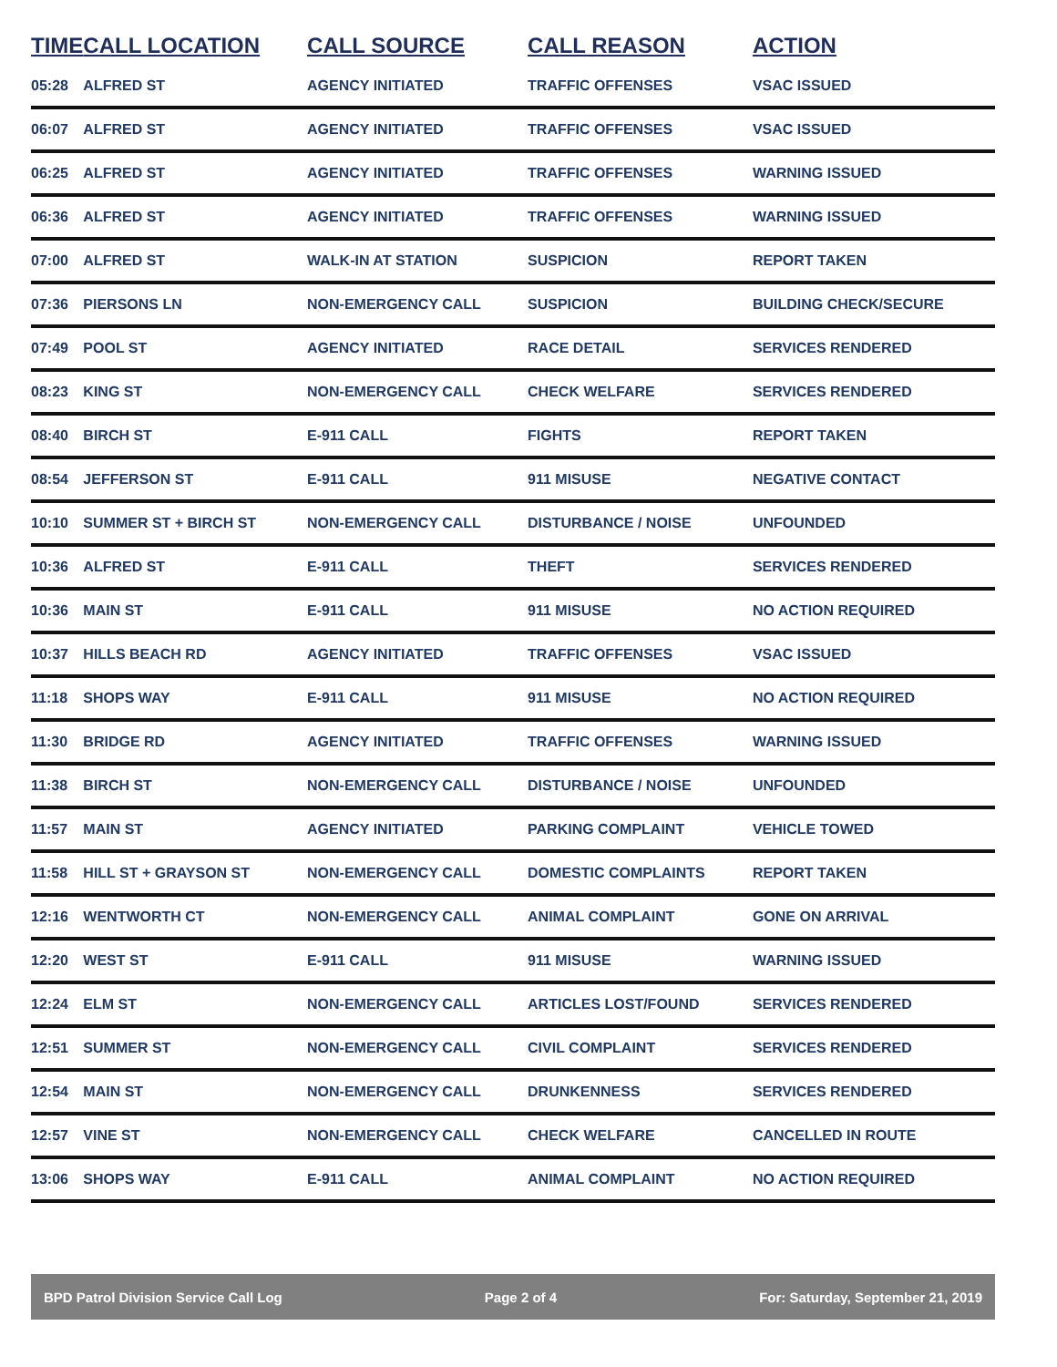| TIME | CALL LOCATION | CALL SOURCE | CALL REASON | ACTION |
| --- | --- | --- | --- | --- |
| 05:28 | ALFRED ST | AGENCY INITIATED | TRAFFIC OFFENSES | VSAC ISSUED |
| 06:07 | ALFRED ST | AGENCY INITIATED | TRAFFIC OFFENSES | VSAC ISSUED |
| 06:25 | ALFRED ST | AGENCY INITIATED | TRAFFIC OFFENSES | WARNING ISSUED |
| 06:36 | ALFRED ST | AGENCY INITIATED | TRAFFIC OFFENSES | WARNING ISSUED |
| 07:00 | ALFRED ST | WALK-IN AT STATION | SUSPICION | REPORT TAKEN |
| 07:36 | PIERSONS LN | NON-EMERGENCY CALL | SUSPICION | BUILDING CHECK/SECURE |
| 07:49 | POOL ST | AGENCY INITIATED | RACE DETAIL | SERVICES RENDERED |
| 08:23 | KING ST | NON-EMERGENCY CALL | CHECK WELFARE | SERVICES RENDERED |
| 08:40 | BIRCH ST | E-911 CALL | FIGHTS | REPORT TAKEN |
| 08:54 | JEFFERSON ST | E-911 CALL | 911 MISUSE | NEGATIVE CONTACT |
| 10:10 | SUMMER ST + BIRCH ST | NON-EMERGENCY CALL | DISTURBANCE / NOISE | UNFOUNDED |
| 10:36 | ALFRED ST | E-911 CALL | THEFT | SERVICES RENDERED |
| 10:36 | MAIN ST | E-911 CALL | 911 MISUSE | NO ACTION REQUIRED |
| 10:37 | HILLS BEACH RD | AGENCY INITIATED | TRAFFIC OFFENSES | VSAC ISSUED |
| 11:18 | SHOPS WAY | E-911 CALL | 911 MISUSE | NO ACTION REQUIRED |
| 11:30 | BRIDGE RD | AGENCY INITIATED | TRAFFIC OFFENSES | WARNING ISSUED |
| 11:38 | BIRCH ST | NON-EMERGENCY CALL | DISTURBANCE / NOISE | UNFOUNDED |
| 11:57 | MAIN ST | AGENCY INITIATED | PARKING COMPLAINT | VEHICLE TOWED |
| 11:58 | HILL ST + GRAYSON ST | NON-EMERGENCY CALL | DOMESTIC COMPLAINTS | REPORT TAKEN |
| 12:16 | WENTWORTH CT | NON-EMERGENCY CALL | ANIMAL COMPLAINT | GONE ON ARRIVAL |
| 12:20 | WEST ST | E-911 CALL | 911 MISUSE | WARNING ISSUED |
| 12:24 | ELM ST | NON-EMERGENCY CALL | ARTICLES LOST/FOUND | SERVICES RENDERED |
| 12:51 | SUMMER ST | NON-EMERGENCY CALL | CIVIL COMPLAINT | SERVICES RENDERED |
| 12:54 | MAIN ST | NON-EMERGENCY CALL | DRUNKENNESS | SERVICES RENDERED |
| 12:57 | VINE ST | NON-EMERGENCY CALL | CHECK WELFARE | CANCELLED IN ROUTE |
| 13:06 | SHOPS WAY | E-911 CALL | ANIMAL COMPLAINT | NO ACTION REQUIRED |
BPD Patrol Division Service Call Log Page 2 of 4 For: Saturday, September 21, 2019